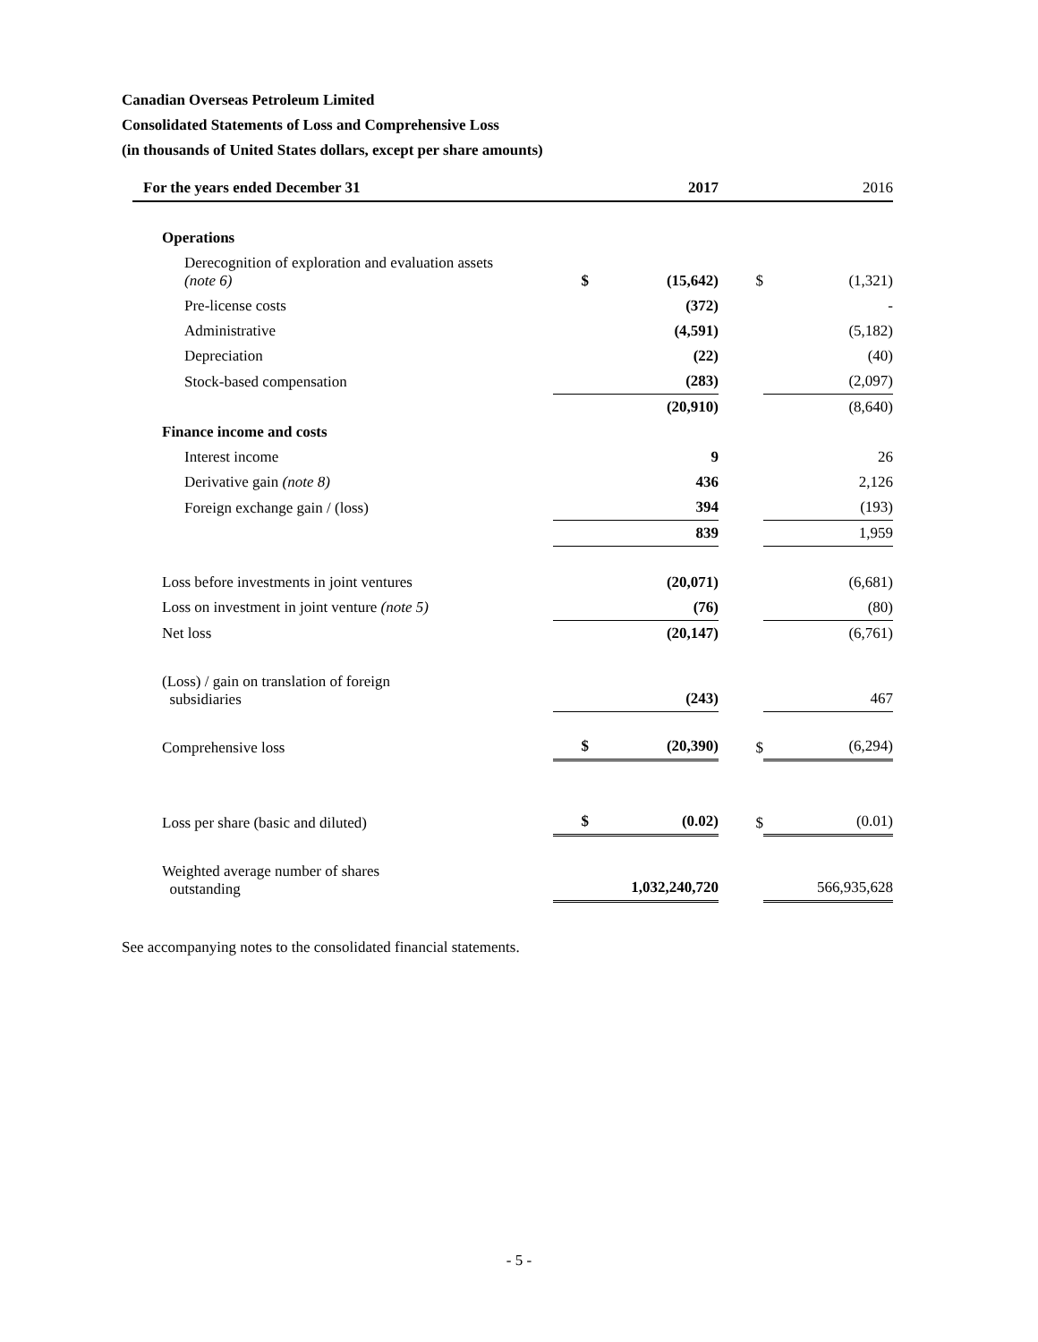Canadian Overseas Petroleum Limited
Consolidated Statements of Loss and Comprehensive Loss
(in thousands of United States dollars, except per share amounts)
| For the years ended December 31 | | 2017 | | 2016 |
| --- | --- | --- | --- | --- |
| Operations | | | | |
| Derecognition of exploration and evaluation assets (note 6) | $ | (15,642) | $ | (1,321) |
| Pre-license costs | | (372) | | - |
| Administrative | | (4,591) | | (5,182) |
| Depreciation | | (22) | | (40) |
| Stock-based compensation | | (283) | | (2,097) |
| | | (20,910) | | (8,640) |
| Finance income and costs | | | | |
| Interest income | | 9 | | 26 |
| Derivative gain (note 8) | | 436 | | 2,126 |
| Foreign exchange gain / (loss) | | 394 | | (193) |
| | | 839 | | 1,959 |
| Loss before investments in joint ventures | | (20,071) | | (6,681) |
| Loss on investment in joint venture (note 5) | | (76) | | (80) |
| Net loss | | (20,147) | | (6,761) |
| (Loss) / gain on translation of foreign subsidiaries | | (243) | | 467 |
| Comprehensive loss | $ | (20,390) | $ | (6,294) |
| Loss per share (basic and diluted) | $ | (0.02) | $ | (0.01) |
| Weighted average number of shares outstanding | | 1,032,240,720 | | 566,935,628 |
See accompanying notes to the consolidated financial statements.
- 5 -